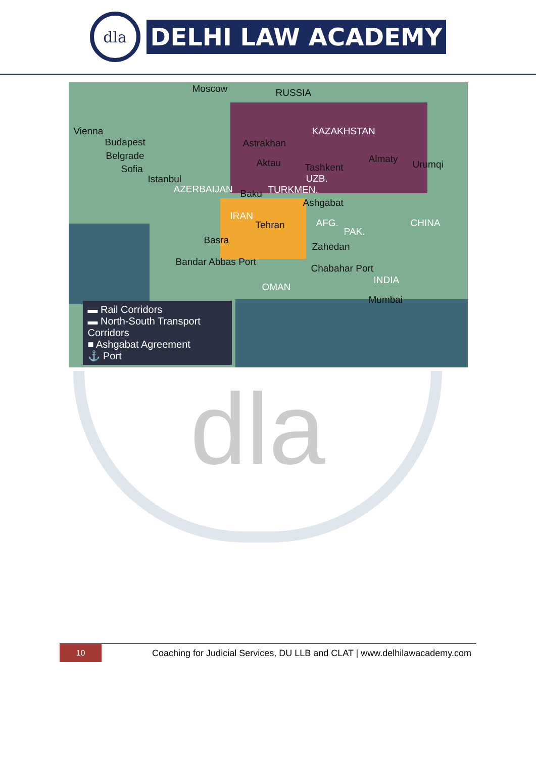dla
DELHI LAW ACADEMY
dla
Moscow RUSSIA
Vienna
Budapest
Belgrade
Sofia
Istanbul
Astrakhan
KAZAKHSTAN
Aktau Tashkent
Almaty Urumqi
AZERBAIJAN Baku
UZB.
TURKMEN.
Ashgabat
IRAN
Tehran AFG. CHINA
PAK.
Basra
Zahedan
Bandar Abbas Port
Chabahar Port
INDIA
OMAN
Mumbai
▬ Rail Corridors
▬ North-South Transport Corridors
■ Ashgabat Agreement
⚓ Port
10
Coaching for Judicial Services, DU LLB and CLAT | www.delhilawacademy.com